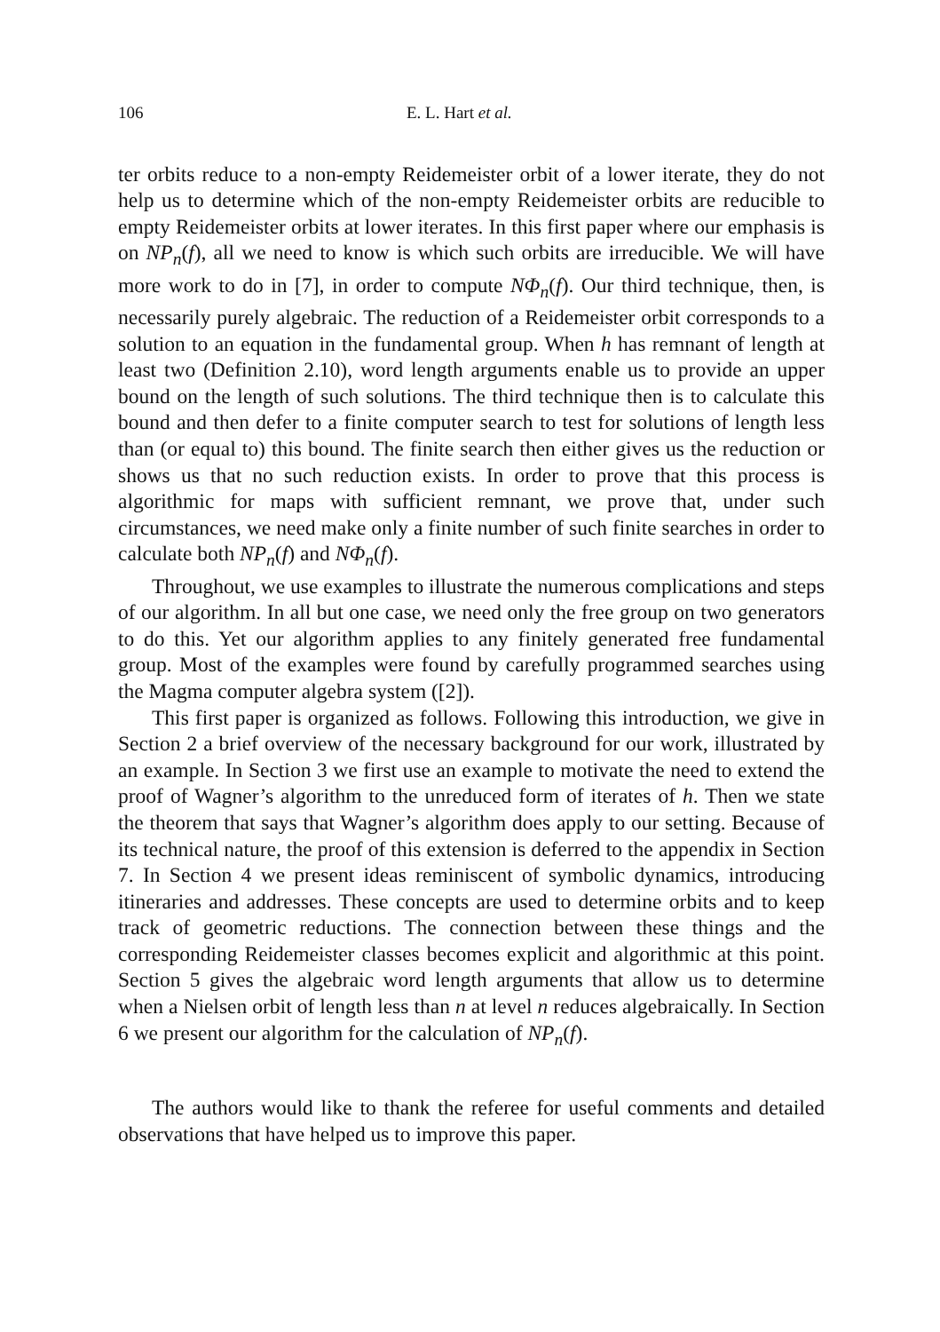106 E. L. Hart et al.
ter orbits reduce to a non-empty Reidemeister orbit of a lower iterate, they do not help us to determine which of the non-empty Reidemeister orbits are reducible to empty Reidemeister orbits at lower iterates. In this first paper where our emphasis is on NP<sub>n</sub>(f), all we need to know is which such orbits are irreducible. We will have more work to do in [7], in order to compute NΦ<sub>n</sub>(f). Our third technique, then, is necessarily purely algebraic. The reduction of a Reidemeister orbit corresponds to a solution to an equation in the fundamental group. When h has remnant of length at least two (Definition 2.10), word length arguments enable us to provide an upper bound on the length of such solutions. The third technique then is to calculate this bound and then defer to a finite computer search to test for solutions of length less than (or equal to) this bound. The finite search then either gives us the reduction or shows us that no such reduction exists. In order to prove that this process is algorithmic for maps with sufficient remnant, we prove that, under such circumstances, we need make only a finite number of such finite searches in order to calculate both NP<sub>n</sub>(f) and NΦ<sub>n</sub>(f).
Throughout, we use examples to illustrate the numerous complications and steps of our algorithm. In all but one case, we need only the free group on two generators to do this. Yet our algorithm applies to any finitely generated free fundamental group. Most of the examples were found by carefully programmed searches using the Magma computer algebra system ([2]).
This first paper is organized as follows. Following this introduction, we give in Section 2 a brief overview of the necessary background for our work, illustrated by an example. In Section 3 we first use an example to motivate the need to extend the proof of Wagner’s algorithm to the unreduced form of iterates of h. Then we state the theorem that says that Wagner’s algorithm does apply to our setting. Because of its technical nature, the proof of this extension is deferred to the appendix in Section 7. In Section 4 we present ideas reminiscent of symbolic dynamics, introducing itineraries and addresses. These concepts are used to determine orbits and to keep track of geometric reductions. The connection between these things and the corresponding Reidemeister classes becomes explicit and algorithmic at this point. Section 5 gives the algebraic word length arguments that allow us to determine when a Nielsen orbit of length less than n at level n reduces algebraically. In Section 6 we present our algorithm for the calculation of NP<sub>n</sub>(f).
The authors would like to thank the referee for useful comments and detailed observations that have helped us to improve this paper.